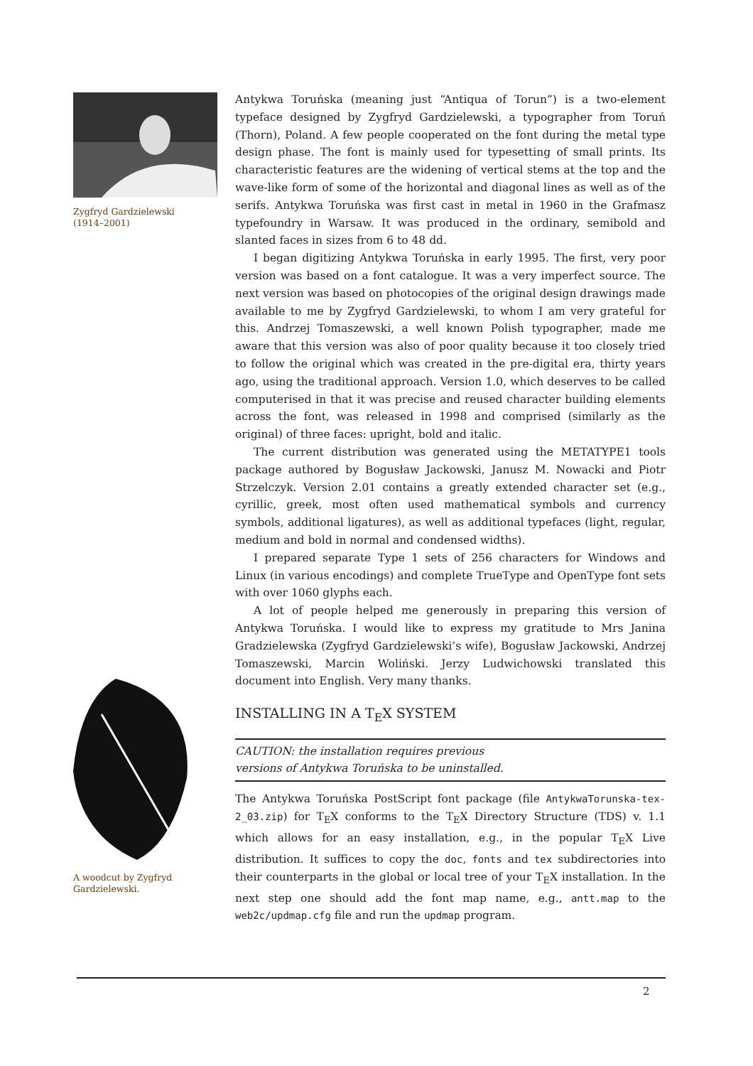Zygfryd Gardzielewski
(1914–2001)
A woodcut by Zygfryd
Gardzielewski.
Antykwa Toruńska (meaning just “Antiqua of Torun”) is a two-element typeface designed by Zygfryd Gardzielewski, a typographer from Toruń (Thorn), Poland. A few people cooperated on the font during the metal type design phase. The font is mainly used for typesetting of small prints. Its characteristic features are the widening of vertical stems at the top and the wave-like form of some of the horizontal and diagonal lines as well as of the serifs. Antykwa Toruńska was first cast in metal in 1960 in the Grafmasz typefoundry in Warsaw. It was produced in the ordinary, semibold and slanted faces in sizes from 6 to 48 dd.
I began digitizing Antykwa Toruńska in early 1995. The first, very poor version was based on a font catalogue. It was a very imperfect source. The next version was based on photocopies of the original design drawings made available to me by Zygfryd Gardzielewski, to whom I am very grateful for this. Andrzej Tomaszewski, a well known Polish typographer, made me aware that this version was also of poor quality because it too closely tried to follow the original which was created in the pre-digital era, thirty years ago, using the traditional approach. Version 1.0, which deserves to be called computerised in that it was precise and reused character building elements across the font, was released in 1998 and comprised (similarly as the original) of three faces: upright, bold and italic.
The current distribution was generated using the METATYPE1 tools package authored by Bogusław Jackowski, Janusz M. Nowacki and Piotr Strzelczyk. Version 2.01 contains a greatly extended character set (e.g., cyrillic, greek, most often used mathematical symbols and currency symbols, additional ligatures), as well as additional typefaces (light, regular, medium and bold in normal and condensed widths).
I prepared separate Type 1 sets of 256 characters for Windows and Linux (in various encodings) and complete TrueType and OpenType font sets with over 1060 glyphs each.
A lot of people helped me generously in preparing this version of Antykwa Toruńska. I would like to express my gratitude to Mrs Janina Gradzielewska (Zygfryd Gardzielewski’s wife), Bogusław Jackowski, Andrzej Tomaszewski, Marcin Woliński. Jerzy Ludwichowski translated this document into English. Very many thanks.
INSTALLING IN A T<sub>E</sub>X SYSTEM
CAUTION: the installation requires previous
versions of Antykwa Toruńska to be uninstalled.
The Antykwa Toruńska PostScript font package (file AntykwaTorunska-tex-2_03.zip) for T<sub>E</sub>X conforms to the T<sub>E</sub>X Directory Structure (TDS) v. 1.1 which allows for an easy installation, e.g., in the popular T<sub>E</sub>X Live distribution. It suffices to copy the doc, fonts and tex subdirectories into their counterparts in the global or local tree of your T<sub>E</sub>X installation. In the next step one should add the font map name, e.g., antt.map to the web2c/updmap.cfg file and run the updmap program.
2